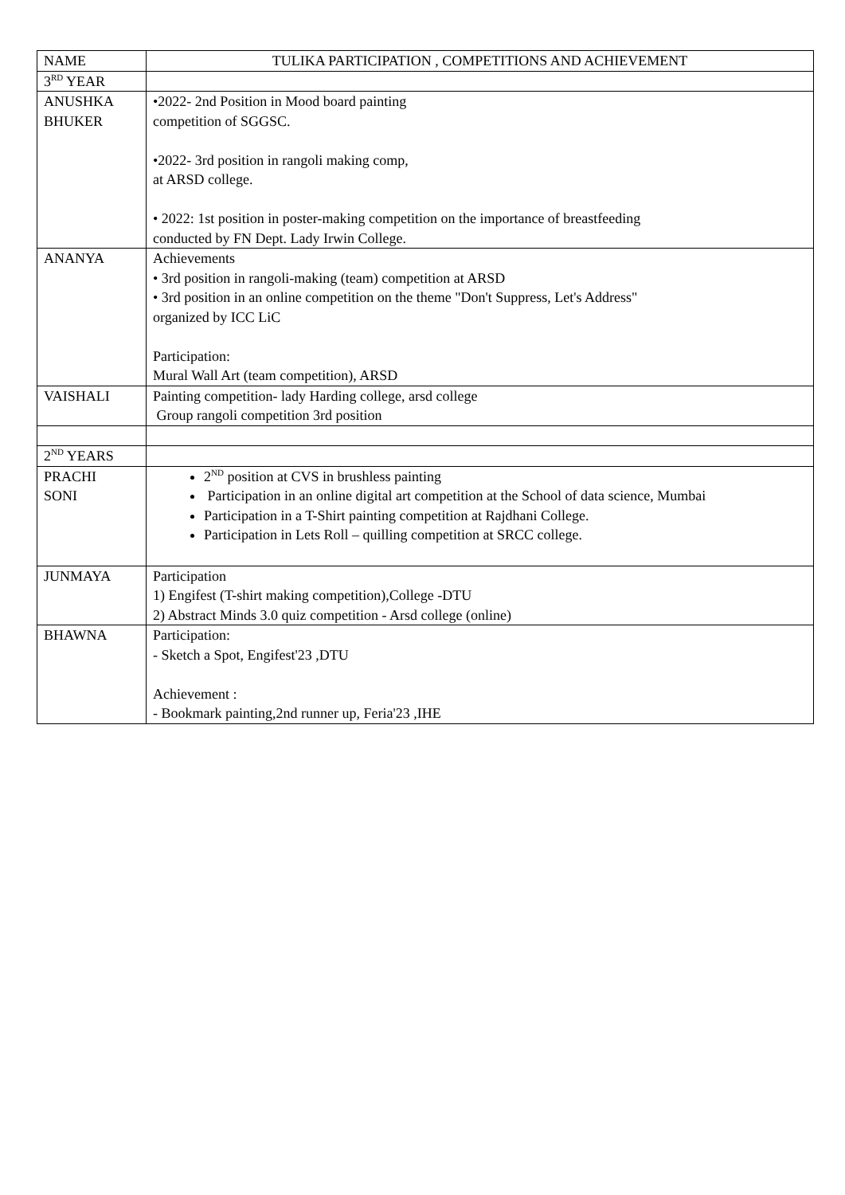| NAME | TULIKA PARTICIPATION , COMPETITIONS AND ACHIEVEMENT |
| --- | --- |
| 3<sup>RD</sup> YEAR | |
| ANUSHKA BHUKER | •2022- 2nd Position in Mood board painting competition of SGGSC. •2022- 3rd position in rangoli making comp, at ARSD college. • 2022: 1st position in poster-making competition on the importance of breastfeeding conducted by FN Dept. Lady Irwin College. |
| ANANYA | Achievements • 3rd position in rangoli-making (team) competition at ARSD • 3rd position in an online competition on the theme "Don't Suppress, Let's Address" organized by ICC LiC Participation: Mural Wall Art (team competition), ARSD |
| VAISHALI | Painting competition- lady Harding college, arsd college Group rangoli competition 3rd position |
| 2<sup>ND</sup> YEARS | |
| PRACHI SONI | 2<sup>ND</sup> position at CVS in brushless painting Participation in an online digital art competition at the School of data science, Mumbai Participation in a T-Shirt painting competition at Rajdhani College. Participation in Lets Roll – quilling competition at SRCC college. |
| JUNMAYA | Participation 1) Engifest (T-shirt making competition),College -DTU 2) Abstract Minds 3.0 quiz competition - Arsd college (online) |
| BHAWNA | Participation: - Sketch a Spot, Engifest'23 ,DTU Achievement : - Bookmark painting,2nd runner up, Feria'23 ,IHE |